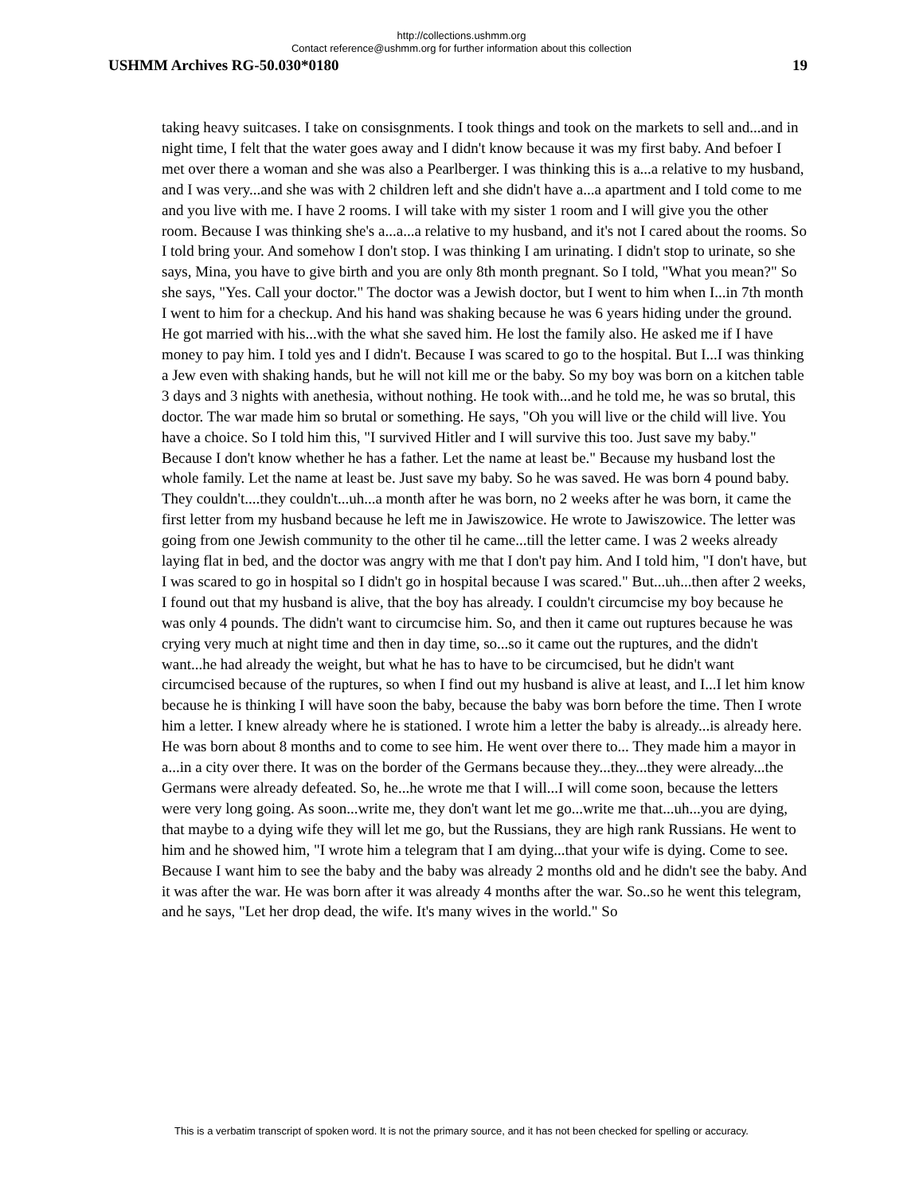http://collections.ushmm.org
Contact reference@ushmm.org for further information about this collection
USHMM Archives RG-50.030*0180 19
taking heavy suitcases. I take on consisgnments. I took things and took on the markets to sell and...and in night time, I felt that the water goes away and I didn't know because it was my first baby. And befoer I met over there a woman and she was also a Pearlberger. I was thinking this is a...a relative to my husband, and I was very...and she was with 2 children left and she didn't have a...a apartment and I told come to me and you live with me. I have 2 rooms. I will take with my sister 1 room and I will give you the other room. Because I was thinking she's a...a...a relative to my husband, and it's not I cared about the rooms. So I told bring your. And somehow I don't stop. I was thinking I am urinating. I didn't stop to urinate, so she says, Mina, you have to give birth and you are only 8th month pregnant. So I told, "What you mean?" So she says, "Yes. Call your doctor." The doctor was a Jewish doctor, but I went to him when I...in 7th month I went to him for a checkup. And his hand was shaking because he was 6 years hiding under the ground. He got married with his...with the what she saved him. He lost the family also. He asked me if I have money to pay him. I told yes and I didn't. Because I was scared to go to the hospital. But I...I was thinking a Jew even with shaking hands, but he will not kill me or the baby. So my boy was born on a kitchen table 3 days and 3 nights with anethesia, without nothing. He took with...and he told me, he was so brutal, this doctor. The war made him so brutal or something. He says, "Oh you will live or the child will live. You have a choice. So I told him this, "I survived Hitler and I will survive this too. Just save my baby." Because I don't know whether he has a father. Let the name at least be." Because my husband lost the whole family. Let the name at least be. Just save my baby. So he was saved. He was born 4 pound baby. They couldn't....they couldn't...uh...a month after he was born, no 2 weeks after he was born, it came the first letter from my husband because he left me in Jawiszowice. He wrote to Jawiszowice. The letter was going from one Jewish community to the other til he came...till the letter came. I was 2 weeks already laying flat in bed, and the doctor was angry with me that I don't pay him. And I told him, "I don't have, but I was scared to go in hospital so I didn't go in hospital because I was scared." But...uh...then after 2 weeks, I found out that my husband is alive, that the boy has already. I couldn't circumcise my boy because he was only 4 pounds. The didn't want to circumcise him. So, and then it came out ruptures because he was crying very much at night time and then in day time, so...so it came out the ruptures, and the didn't want...he had already the weight, but what he has to have to be circumcised, but he didn't want circumcised because of the ruptures, so when I find out my husband is alive at least, and I...I let him know because he is thinking I will have soon the baby, because the baby was born before the time. Then I wrote him a letter. I knew already where he is stationed. I wrote him a letter the baby is already...is already here. He was born about 8 months and to come to see him. He went over there to... They made him a mayor in a...in a city over there. It was on the border of the Germans because they...they...they were already...the Germans were already defeated. So, he...he wrote me that I will...I will come soon, because the letters were very long going. As soon...write me, they don't want let me go...write me that...uh...you are dying, that maybe to a dying wife they will let me go, but the Russians, they are high rank Russians. He went to him and he showed him, "I wrote him a telegram that I am dying...that your wife is dying. Come to see. Because I want him to see the baby and the baby was already 2 months old and he didn't see the baby. And it was after the war. He was born after it was already 4 months after the war. So..so he went this telegram, and he says, "Let her drop dead, the wife. It's many wives in the world." So
This is a verbatim transcript of spoken word. It is not the primary source, and it has not been checked for spelling or accuracy.